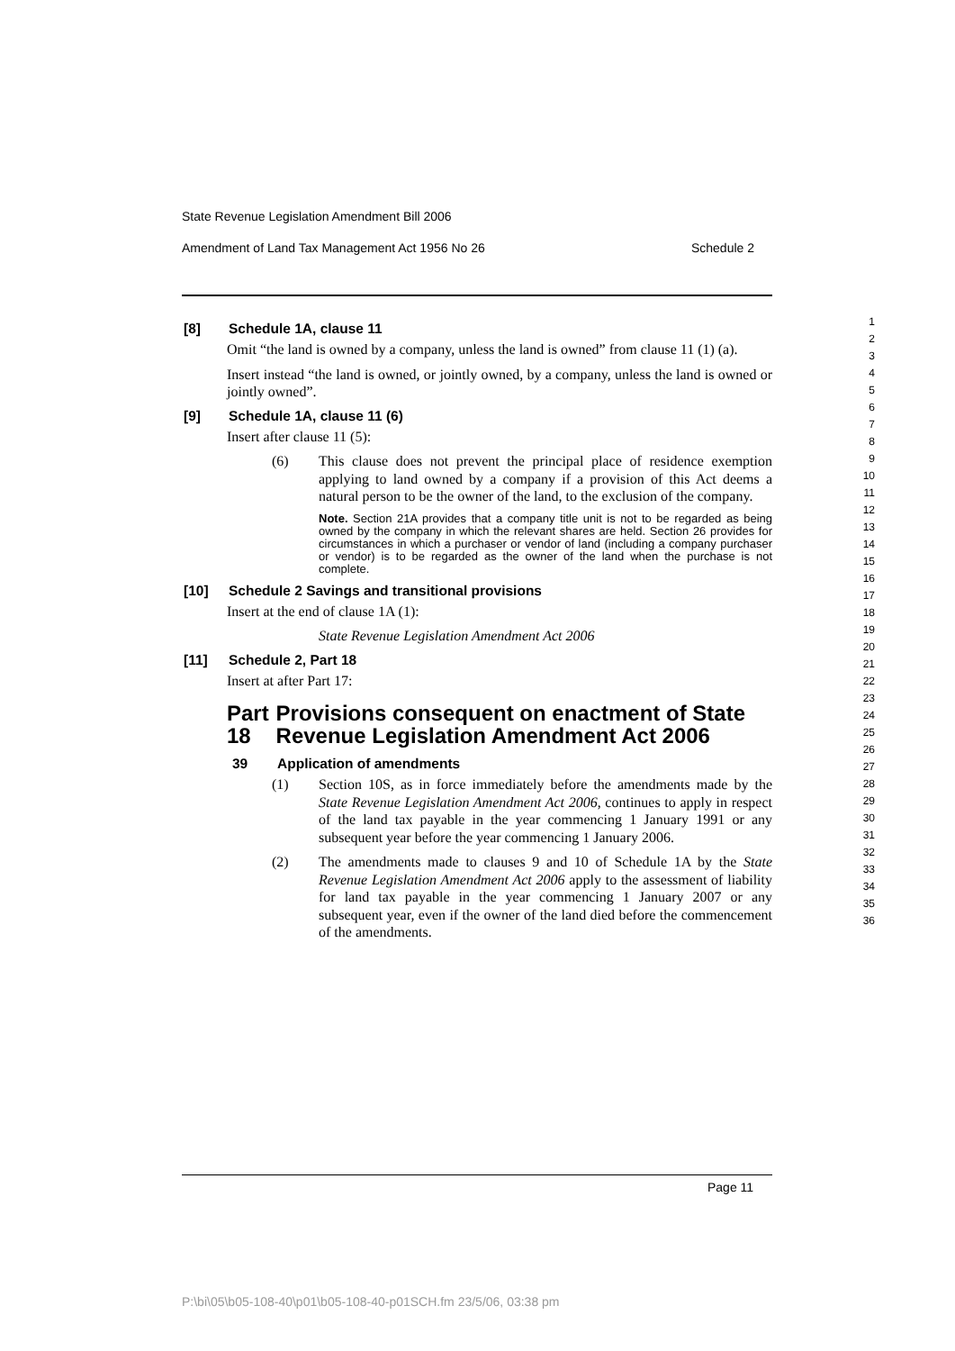State Revenue Legislation Amendment Bill 2006
Amendment of Land Tax Management Act 1956 No 26 Schedule 2
[8] Schedule 1A, clause 11
Omit “the land is owned by a company, unless the land is owned” from clause 11 (1) (a).
Insert instead “the land is owned, or jointly owned, by a company, unless the land is owned or jointly owned”.
[9] Schedule 1A, clause 11 (6)
Insert after clause 11 (5):
(6) This clause does not prevent the principal place of residence exemption applying to land owned by a company if a provision of this Act deems a natural person to be the owner of the land, to the exclusion of the company.
Note. Section 21A provides that a company title unit is not to be regarded as being owned by the company in which the relevant shares are held. Section 26 provides for circumstances in which a purchaser or vendor of land (including a company purchaser or vendor) is to be regarded as the owner of the land when the purchase is not complete.
[10] Schedule 2 Savings and transitional provisions
Insert at the end of clause 1A (1):
State Revenue Legislation Amendment Act 2006
[11] Schedule 2, Part 18
Insert at after Part 17:
Part 18 Provisions consequent on enactment of State Revenue Legislation Amendment Act 2006
39 Application of amendments
(1) Section 10S, as in force immediately before the amendments made by the State Revenue Legislation Amendment Act 2006, continues to apply in respect of the land tax payable in the year commencing 1 January 1991 or any subsequent year before the year commencing 1 January 2006.
(2) The amendments made to clauses 9 and 10 of Schedule 1A by the State Revenue Legislation Amendment Act 2006 apply to the assessment of liability for land tax payable in the year commencing 1 January 2007 or any subsequent year, even if the owner of the land died before the commencement of the amendments.
1
2
3
4
5
6
7
8
9
10
11
12
13
14
15
16
17
18
19
20
21
22
23
24
25
26
27
28
29
30
31
32
33
34
35
36
Page 11
P:\bi\05\b05-108-40\p01\b05-108-40-p01SCH.fm 23/5/06, 03:38 pm